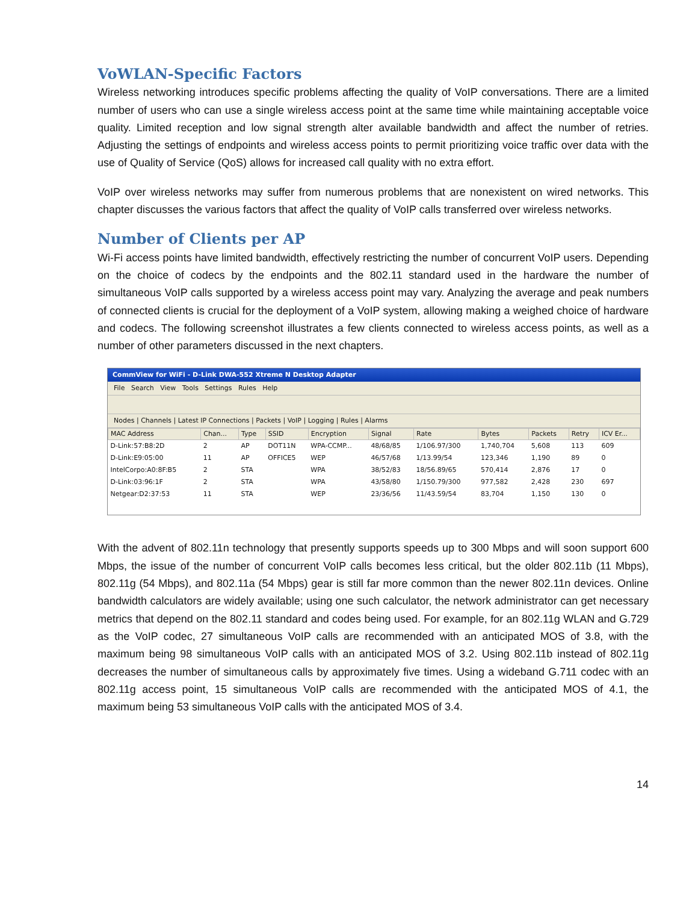VoWLAN-Specific Factors
Wireless networking introduces specific problems affecting the quality of VoIP conversations. There are a limited number of users who can use a single wireless access point at the same time while maintaining acceptable voice quality. Limited reception and low signal strength alter available bandwidth and affect the number of retries. Adjusting the settings of endpoints and wireless access points to permit prioritizing voice traffic over data with the use of Quality of Service (QoS) allows for increased call quality with no extra effort.
VoIP over wireless networks may suffer from numerous problems that are nonexistent on wired networks. This chapter discusses the various factors that affect the quality of VoIP calls transferred over wireless networks.
Number of Clients per AP
Wi-Fi access points have limited bandwidth, effectively restricting the number of concurrent VoIP users. Depending on the choice of codecs by the endpoints and the 802.11 standard used in the hardware the number of simultaneous VoIP calls supported by a wireless access point may vary. Analyzing the average and peak numbers of connected clients is crucial for the deployment of a VoIP system, allowing making a weighed choice of hardware and codecs. The following screenshot illustrates a few clients connected to wireless access points, as well as a number of other parameters discussed in the next chapters.
CommView for WiFi - D-Link DWA-552 Xtreme N Desktop Adapter
File Search View Tools Settings Rules Help
Nodes | Channels | Latest IP Connections | Packets | VoIP | Logging | Rules | Alarms
| MAC Address | Chan... | Type | SSID | Encryption | Signal | Rate | Bytes | Packets | Retry | ICV Er... |
| --- | --- | --- | --- | --- | --- | --- | --- | --- | --- | --- |
| D-Link:57:B8:2D | 2 | AP | DOT11N | WPA-CCMP... | 48/68/85 | 1/106.97/300 | 1,740,704 | 5,608 | 113 | 609 |
| D-Link:E9:05:00 | 11 | AP | OFFICE5 | WEP | 46/57/68 | 1/13.99/54 | 123,346 | 1,190 | 89 | 0 |
| IntelCorpo:A0:8F:B5 | 2 | STA | | WPA | 38/52/83 | 18/56.89/65 | 570,414 | 2,876 | 17 | 0 |
| D-Link:03:96:1F | 2 | STA | | WPA | 43/58/80 | 1/150.79/300 | 977,582 | 2,428 | 230 | 697 |
| Netgear:D2:37:53 | 11 | STA | | WEP | 23/36/56 | 11/43.59/54 | 83,704 | 1,150 | 130 | 0 |
With the advent of 802.11n technology that presently supports speeds up to 300 Mbps and will soon support 600 Mbps, the issue of the number of concurrent VoIP calls becomes less critical, but the older 802.11b (11 Mbps), 802.11g (54 Mbps), and 802.11a (54 Mbps) gear is still far more common than the newer 802.11n devices. Online bandwidth calculators are widely available; using one such calculator, the network administrator can get necessary metrics that depend on the 802.11 standard and codes being used. For example, for an 802.11g WLAN and G.729 as the VoIP codec, 27 simultaneous VoIP calls are recommended with an anticipated MOS of 3.8, with the maximum being 98 simultaneous VoIP calls with an anticipated MOS of 3.2. Using 802.11b instead of 802.11g decreases the number of simultaneous calls by approximately five times. Using a wideband G.711 codec with an 802.11g access point, 15 simultaneous VoIP calls are recommended with the anticipated MOS of 4.1, the maximum being 53 simultaneous VoIP calls with the anticipated MOS of 3.4.
14